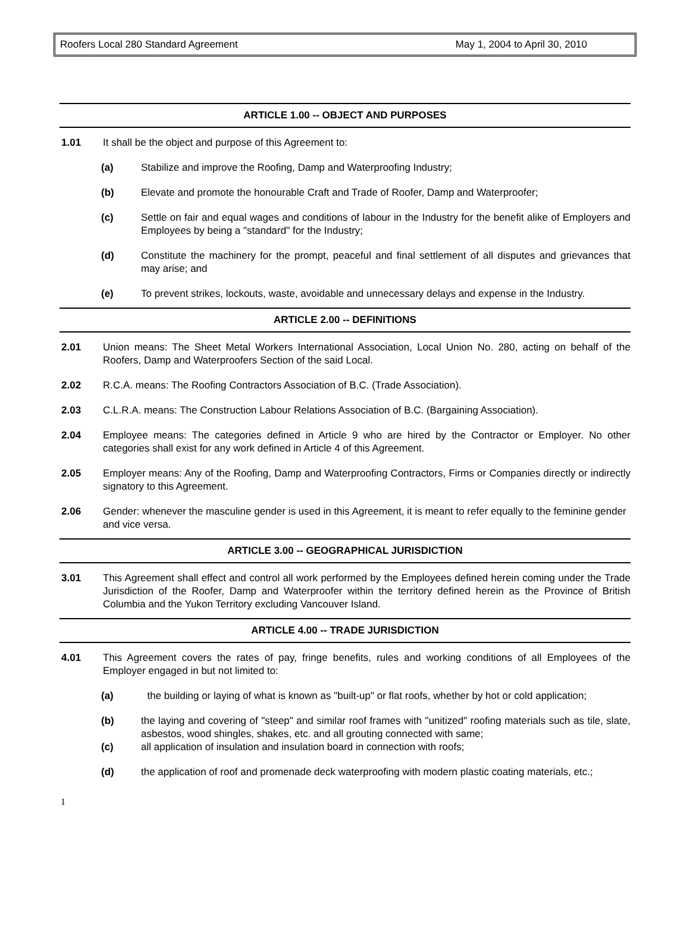Roofers Local 280 Standard Agreement May 1, 2004 to April 30, 2010
ARTICLE 1.00 -- OBJECT AND PURPOSES
1.01 It shall be the object and purpose of this Agreement to:
(a) Stabilize and improve the Roofing, Damp and Waterproofing Industry;
(b) Elevate and promote the honourable Craft and Trade of Roofer, Damp and Waterproofer;
(c) Settle on fair and equal wages and conditions of labour in the Industry for the benefit alike of Employers and Employees by being a "standard" for the Industry;
(d) Constitute the machinery for the prompt, peaceful and final settlement of all disputes and grievances that may arise; and
(e) To prevent strikes, lockouts, waste, avoidable and unnecessary delays and expense in the Industry.
ARTICLE 2.00 -- DEFINITIONS
2.01 Union means: The Sheet Metal Workers International Association, Local Union No. 280, acting on behalf of the Roofers, Damp and Waterproofers Section of the said Local.
2.02 R.C.A. means: The Roofing Contractors Association of B.C. (Trade Association).
2.03 C.L.R.A. means: The Construction Labour Relations Association of B.C. (Bargaining Association).
2.04 Employee means: The categories defined in Article 9 who are hired by the Contractor or Employer. No other categories shall exist for any work defined in Article 4 of this Agreement.
2.05 Employer means: Any of the Roofing, Damp and Waterproofing Contractors, Firms or Companies directly or indirectly signatory to this Agreement.
2.06 Gender: whenever the masculine gender is used in this Agreement, it is meant to refer equally to the feminine gender and vice versa.
ARTICLE 3.00 -- GEOGRAPHICAL JURISDICTION
3.01 This Agreement shall effect and control all work performed by the Employees defined herein coming under the Trade Jurisdiction of the Roofer, Damp and Waterproofer within the territory defined herein as the Province of British Columbia and the Yukon Territory excluding Vancouver Island.
ARTICLE 4.00 -- TRADE JURISDICTION
4.01 This Agreement covers the rates of pay, fringe benefits, rules and working conditions of all Employees of the Employer engaged in but not limited to:
(a) the building or laying of what is known as "built-up" or flat roofs, whether by hot or cold application;
(b) the laying and covering of "steep" and similar roof frames with "unitized" roofing materials such as tile, slate, asbestos, wood shingles, shakes, etc. and all grouting connected with same;
(c) all application of insulation and insulation board in connection with roofs;
(d) the application of roof and promenade deck waterproofing with modern plastic coating materials, etc.;
1